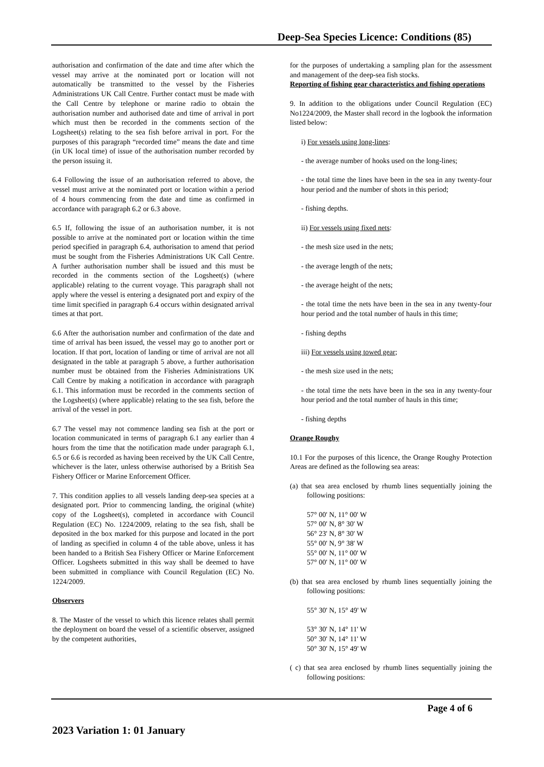Deep-Sea Species Licence: Conditions (85)
authorisation and confirmation of the date and time after which the vessel may arrive at the nominated port or location will not automatically be transmitted to the vessel by the Fisheries Administrations UK Call Centre. Further contact must be made with the Call Centre by telephone or marine radio to obtain the authorisation number and authorised date and time of arrival in port which must then be recorded in the comments section of the Logsheet(s) relating to the sea fish before arrival in port. For the purposes of this paragraph “recorded time” means the date and time (in UK local time) of issue of the authorisation number recorded by the person issuing it.
6.4 Following the issue of an authorisation referred to above, the vessel must arrive at the nominated port or location within a period of 4 hours commencing from the date and time as confirmed in accordance with paragraph 6.2 or 6.3 above.
6.5 If, following the issue of an authorisation number, it is not possible to arrive at the nominated port or location within the time period specified in paragraph 6.4, authorisation to amend that period must be sought from the Fisheries Administrations UK Call Centre. A further authorisation number shall be issued and this must be recorded in the comments section of the Logsheet(s) (where applicable) relating to the current voyage. This paragraph shall not apply where the vessel is entering a designated port and expiry of the time limit specified in paragraph 6.4 occurs within designated arrival times at that port.
6.6 After the authorisation number and confirmation of the date and time of arrival has been issued, the vessel may go to another port or location. If that port, location of landing or time of arrival are not all designated in the table at paragraph 5 above, a further authorisation number must be obtained from the Fisheries Administrations UK Call Centre by making a notification in accordance with paragraph 6.1. This information must be recorded in the comments section of the Logsheet(s) (where applicable) relating to the sea fish, before the arrival of the vessel in port.
6.7 The vessel may not commence landing sea fish at the port or location communicated in terms of paragraph 6.1 any earlier than 4 hours from the time that the notification made under paragraph 6.1, 6.5 or 6.6 is recorded as having been received by the UK Call Centre, whichever is the later, unless otherwise authorised by a British Sea Fishery Officer or Marine Enforcement Officer.
7. This condition applies to all vessels landing deep-sea species at a designated port. Prior to commencing landing, the original (white) copy of the Logsheet(s), completed in accordance with Council Regulation (EC) No. 1224/2009, relating to the sea fish, shall be deposited in the box marked for this purpose and located in the port of landing as specified in column 4 of the table above, unless it has been handed to a British Sea Fishery Officer or Marine Enforcement Officer. Logsheets submitted in this way shall be deemed to have been submitted in compliance with Council Regulation (EC) No. 1224/2009.
Observers
8. The Master of the vessel to which this licence relates shall permit the deployment on board the vessel of a scientific observer, assigned by the competent authorities,
for the purposes of undertaking a sampling plan for the assessment and management of the deep-sea fish stocks.
Reporting of fishing gear characteristics and fishing operations
9. In addition to the obligations under Council Regulation (EC) No1224/2009, the Master shall record in the logbook the information listed below:
i) For vessels using long-lines:
- the average number of hooks used on the long-lines;
- the total time the lines have been in the sea in any twenty-four hour period and the number of shots in this period;
- fishing depths.
ii) For vessels using fixed nets:
- the mesh size used in the nets;
- the average length of the nets;
- the average height of the nets;
- the total time the nets have been in the sea in any twenty-four hour period and the total number of hauls in this time;
- fishing depths
iii) For vessels using towed gear;
- the mesh size used in the nets;
- the total time the nets have been in the sea in any twenty-four hour period and the total number of hauls in this time;
- fishing depths
Orange Roughy
10.1 For the purposes of this licence, the Orange Roughy Protection Areas are defined as the following sea areas:
(a) that sea area enclosed by rhumb lines sequentially joining the following positions:
57° 00' N, 11° 00' W
57° 00' N, 8° 30' W
56° 23' N, 8° 30' W
55° 00' N, 9° 38' W
55° 00' N, 11° 00' W
57° 00' N, 11° 00' W
(b) that sea area enclosed by rhumb lines sequentially joining the following positions:
55° 30' N, 15° 49' W
53° 30' N, 14° 11' W
50° 30' N, 14° 11' W
50° 30' N, 15° 49' W
( c) that sea area enclosed by rhumb lines sequentially joining the following positions:
Page 4 of 6
2023 Variation 1: 01 January